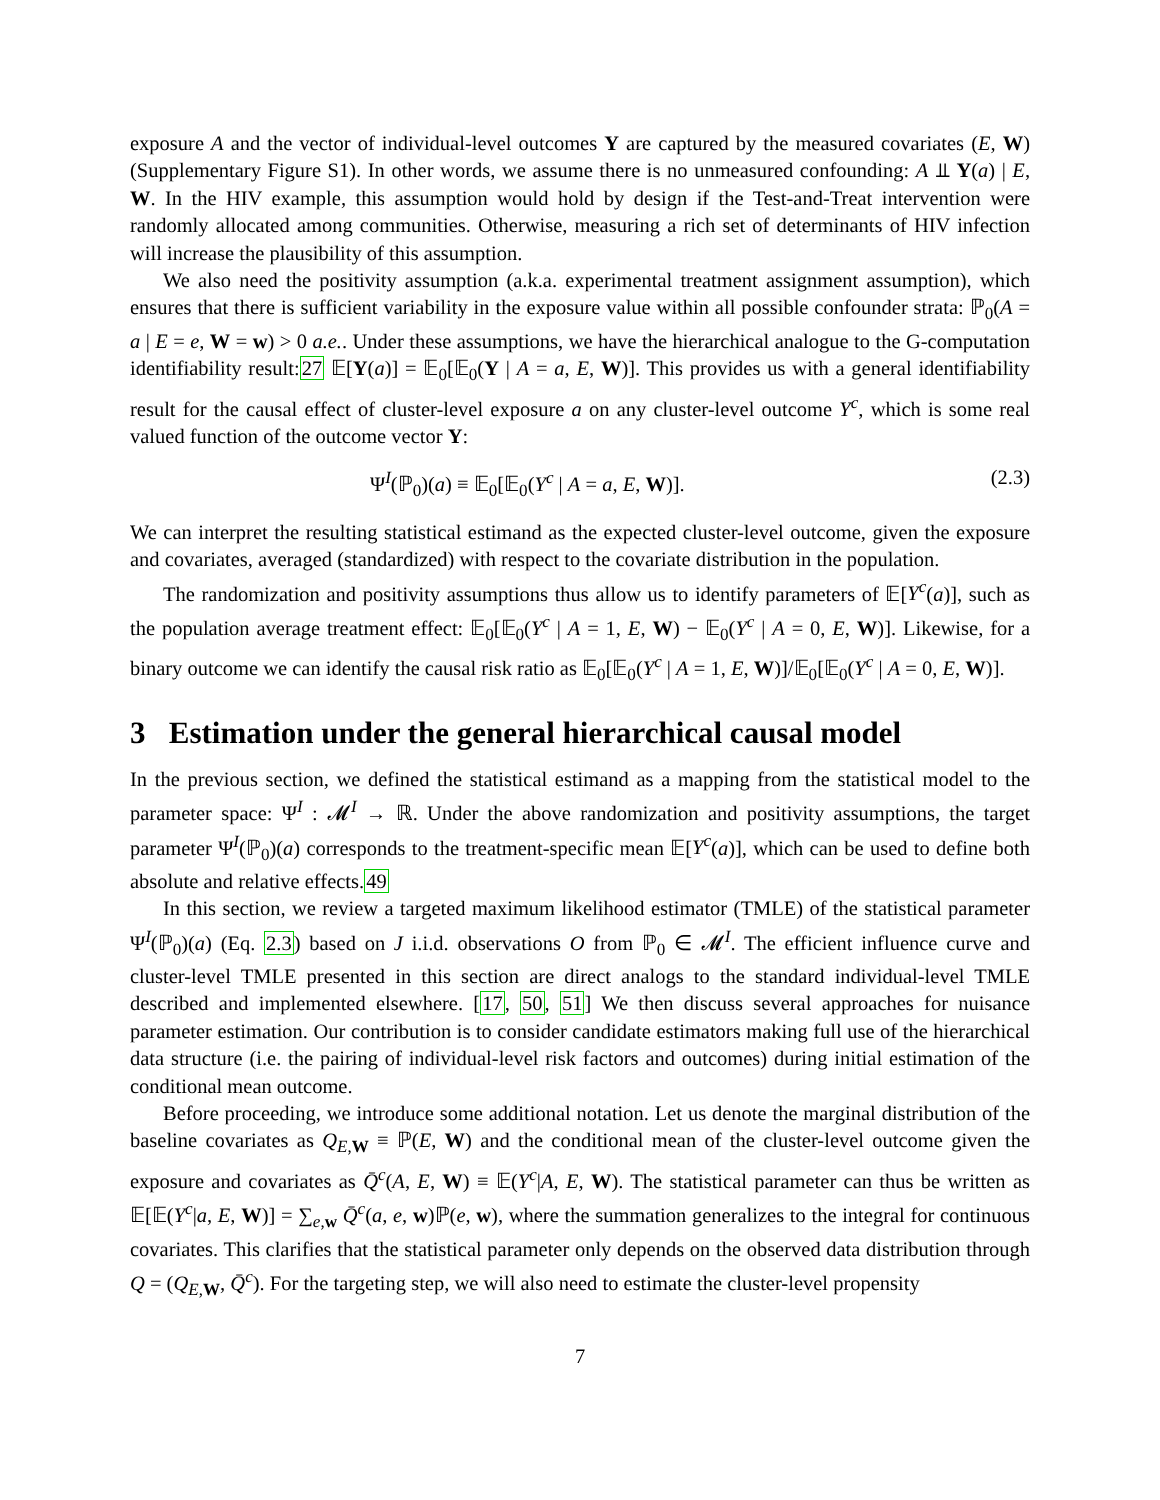exposure A and the vector of individual-level outcomes Y are captured by the measured covariates (E, W) (Supplementary Figure S1). In other words, we assume there is no unmeasured confounding: A ⫫ Y(a) | E, W. In the HIV example, this assumption would hold by design if the Test-and-Treat intervention were randomly allocated among communities. Otherwise, measuring a rich set of determinants of HIV infection will increase the plausibility of this assumption.
We also need the positivity assumption (a.k.a. experimental treatment assignment assumption), which ensures that there is sufficient variability in the exposure value within all possible confounder strata: ℙ<sub>0</sub>(A = a | E = e, W = w) > 0 a.e.. Under these assumptions, we have the hierarchical analogue to the G-computation identifiability result:27 𝔼[Y(a)] = 𝔼<sub>0</sub>[𝔼<sub>0</sub>(Y | A = a, E, W)]. This provides us with a general identifiability result for the causal effect of cluster-level exposure a on any cluster-level outcome Y<sup>c</sup>, which is some real valued function of the outcome vector Y:
Ψ<sup>I</sup>(ℙ<sub>0</sub>)(a) ≡ 𝔼<sub>0</sub>[𝔼<sub>0</sub>(Y<sup>c</sup> | A = a, E, W)]. (2.3)
We can interpret the resulting statistical estimand as the expected cluster-level outcome, given the exposure and covariates, averaged (standardized) with respect to the covariate distribution in the population.
The randomization and positivity assumptions thus allow us to identify parameters of 𝔼[Y<sup>c</sup>(a)], such as the population average treatment effect: 𝔼<sub>0</sub>[𝔼<sub>0</sub>(Y<sup>c</sup> | A = 1, E, W) − 𝔼<sub>0</sub>(Y<sup>c</sup> | A = 0, E, W)]. Likewise, for a binary outcome we can identify the causal risk ratio as 𝔼<sub>0</sub>[𝔼<sub>0</sub>(Y<sup>c</sup> | A = 1, E, W)]/𝔼<sub>0</sub>[𝔼<sub>0</sub>(Y<sup>c</sup> | A = 0, E, W)].
3 Estimation under the general hierarchical causal model
In the previous section, we defined the statistical estimand as a mapping from the statistical model to the parameter space: Ψ<sup>I</sup> : 𝓜<sup>I</sup> → ℝ. Under the above randomization and positivity assumptions, the target parameter Ψ<sup>I</sup>(ℙ<sub>0</sub>)(a) corresponds to the treatment-specific mean 𝔼[Y<sup>c</sup>(a)], which can be used to define both absolute and relative effects.49
In this section, we review a targeted maximum likelihood estimator (TMLE) of the statistical parameter Ψ<sup>I</sup>(ℙ<sub>0</sub>)(a) (Eq. 2.3) based on J i.i.d. observations O from ℙ<sub>0</sub> ∈ 𝓜<sup>I</sup>. The efficient influence curve and cluster-level TMLE presented in this section are direct analogs to the standard individual-level TMLE described and implemented elsewhere. [17, 50, 51] We then discuss several approaches for nuisance parameter estimation. Our contribution is to consider candidate estimators making full use of the hierarchical data structure (i.e. the pairing of individual-level risk factors and outcomes) during initial estimation of the conditional mean outcome.
Before proceeding, we introduce some additional notation. Let us denote the marginal distribution of the baseline covariates as Q<sub>E,W</sub> ≡ ℙ(E, W) and the conditional mean of the cluster-level outcome given the exposure and covariates as Q̄<sup>c</sup>(A, E, W) ≡ 𝔼(Y<sup>c</sup>|A, E, W). The statistical parameter can thus be written as 𝔼[𝔼(Y<sup>c</sup>|a, E, W)] = ∑<sub>e,w</sub> Q̄<sup>c</sup>(a, e, w)ℙ(e, w), where the summation generalizes to the integral for continuous covariates. This clarifies that the statistical parameter only depends on the observed data distribution through Q = (Q<sub>E,W</sub>, Q̄<sup>c</sup>). For the targeting step, we will also need to estimate the cluster-level propensity
7